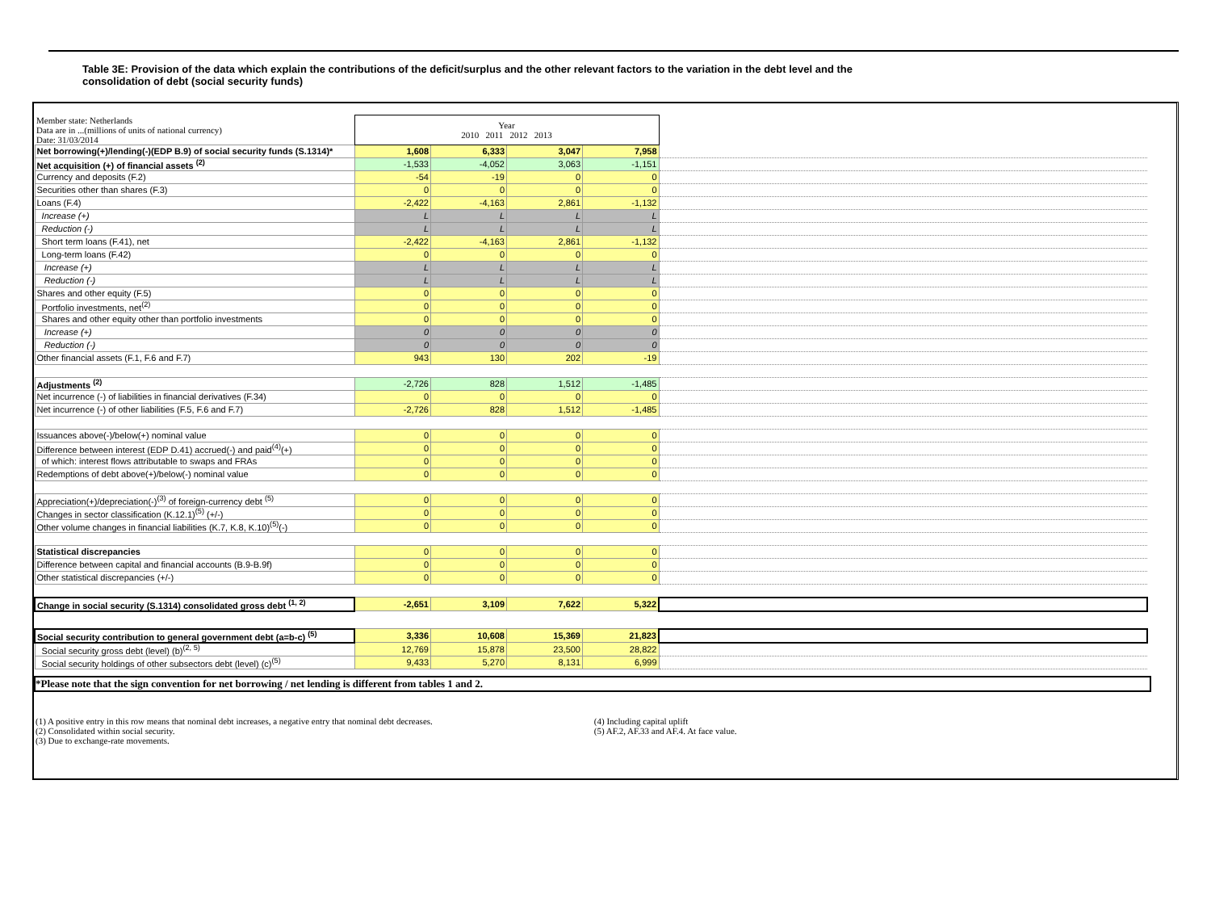Table 3E: Provision of the data which explain the contributions of the deficit/surplus and the other relevant factors to the variation in the debt level and the consolidation of debt (social security funds)
| Member state: Netherlands Data are in ...(millions of units of national currency) Date: 31/03/2014 | Year 2010 2011 2012 2013 | | | | |
| Net borrowing(+)/lending(-)(EDP B.9) of social security funds (S.1314)* | 1,608 | 6,333 | 3,047 | 7,958 | |
| Net acquisition (+) of financial assets <sup>(2)</sup> | -1,533 | -4,052 | 3,063 | -1,151 | |
| Currency and deposits (F.2) | -54 | -19 | 0 | 0 | |
| Securities other than shares (F.3) | 0 | 0 | 0 | 0 | |
| Loans (F.4) | -2,422 | -4,163 | 2,861 | -1,132 | |
| Increase (+) | L | L | L | L | |
| Reduction (-) | L | L | L | L | |
| Short term loans (F.41), net | -2,422 | -4,163 | 2,861 | -1,132 | |
| Long-term loans (F.42) | 0 | 0 | 0 | 0 | |
| Increase (+) | L | L | L | L | |
| Reduction (-) | L | L | L | L | |
| Shares and other equity (F.5) | 0 | 0 | 0 | 0 | |
| Portfolio investments, net<sup>(2)</sup> | 0 | 0 | 0 | 0 | |
| Shares and other equity other than portfolio investments | 0 | 0 | 0 | 0 | |
| Increase (+) | 0 | 0 | 0 | 0 | |
| Reduction (-) | 0 | 0 | 0 | 0 | |
| Other financial assets (F.1, F.6 and F.7) | 943 | 130 | 202 | -19 | |
| Adjustments <sup>(2)</sup> | -2,726 | 828 | 1,512 | -1,485 | |
| Net incurrence (-) of liabilities in financial derivatives (F.34) | 0 | 0 | 0 | 0 | |
| Net incurrence (-) of other liabilities (F.5, F.6 and F.7) | -2,726 | 828 | 1,512 | -1,485 | |
| Issuances above(-)/below(+) nominal value | 0 | 0 | 0 | 0 | |
| Difference between interest (EDP D.41) accrued(-) and paid<sup>(4)</sup>(+) | 0 | 0 | 0 | 0 | |
| of which: interest flows attributable to swaps and FRAs | 0 | 0 | 0 | 0 | |
| Redemptions of debt above(+)/below(-) nominal value | 0 | 0 | 0 | 0 | |
| Appreciation(+)/depreciation(-)<sup>(3)</sup> of foreign-currency debt <sup>(5)</sup> | 0 | 0 | 0 | 0 | |
| Changes in sector classification (K.12.1)<sup>(5)</sup> (+/-) | 0 | 0 | 0 | 0 | |
| Other volume changes in financial liabilities (K.7, K.8, K.10)<sup>(5)</sup>(-) | 0 | 0 | 0 | 0 | |
| Statistical discrepancies | 0 | 0 | 0 | 0 | |
| Difference between capital and financial accounts (B.9-B.9f) | 0 | 0 | 0 | 0 | |
| Other statistical discrepancies (+/-) | 0 | 0 | 0 | 0 | |
| Change in social security (S.1314) consolidated gross debt <sup>(1, 2)</sup> | -2,651 | 3,109 | 7,622 | 5,322 | |
| Social security contribution to general government debt (a=b-c) <sup>(5)</sup> | 3,336 | 10,608 | 15,369 | 21,823 | |
| Social security gross debt (level) (b)<sup>(2, 5)</sup> | 12,769 | 15,878 | 23,500 | 28,822 | |
| Social security holdings of other subsectors debt (level) (c)<sup>(5)</sup> | 9,433 | 5,270 | 8,131 | 6,999 | |
*Please note that the sign convention for net borrowing / net lending is different from tables 1 and 2.
(1) A positive entry in this row means that nominal debt increases, a negative entry that nominal debt decreases.
(2) Consolidated within social security.
(3) Due to exchange-rate movements.
(4) Including capital uplift
(5) AF.2, AF.33 and AF.4. At face value.